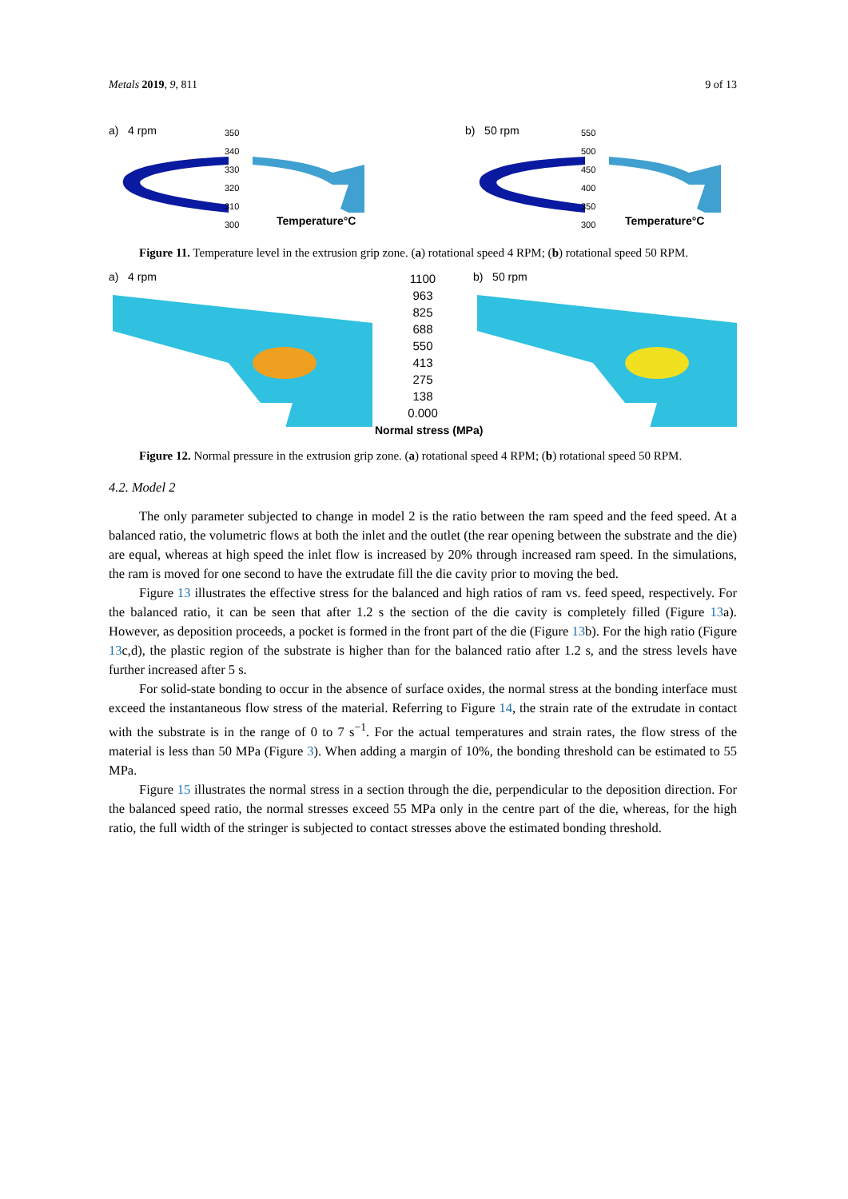Metals 2019, 9, 811 9 of 13
a) 4 rpm
350
340
330
320
310
300
Temperature°C
b) 50 rpm
550
500
450
400
350
300
Temperature°C
Figure 11. Temperature level in the extrusion grip zone. (a) rotational speed 4 RPM; (b) rotational speed 50 RPM.
a) 4 rpm
1100
963
825
688
550
413
275
138
0.000
Normal stress (MPa)
b) 50 rpm
Figure 12. Normal pressure in the extrusion grip zone. (a) rotational speed 4 RPM; (b) rotational speed 50 RPM.
4.2. Model 2
The only parameter subjected to change in model 2 is the ratio between the ram speed and the feed speed. At a balanced ratio, the volumetric flows at both the inlet and the outlet (the rear opening between the substrate and the die) are equal, whereas at high speed the inlet flow is increased by 20% through increased ram speed. In the simulations, the ram is moved for one second to have the extrudate fill the die cavity prior to moving the bed.
Figure 13 illustrates the effective stress for the balanced and high ratios of ram vs. feed speed, respectively. For the balanced ratio, it can be seen that after 1.2 s the section of the die cavity is completely filled (Figure 13a). However, as deposition proceeds, a pocket is formed in the front part of the die (Figure 13b). For the high ratio (Figure 13c,d), the plastic region of the substrate is higher than for the balanced ratio after 1.2 s, and the stress levels have further increased after 5 s.
For solid-state bonding to occur in the absence of surface oxides, the normal stress at the bonding interface must exceed the instantaneous flow stress of the material. Referring to Figure 14, the strain rate of the extrudate in contact with the substrate is in the range of 0 to 7 s<sup>−1</sup>. For the actual temperatures and strain rates, the flow stress of the material is less than 50 MPa (Figure 3). When adding a margin of 10%, the bonding threshold can be estimated to 55 MPa.
Figure 15 illustrates the normal stress in a section through the die, perpendicular to the deposition direction. For the balanced speed ratio, the normal stresses exceed 55 MPa only in the centre part of the die, whereas, for the high ratio, the full width of the stringer is subjected to contact stresses above the estimated bonding threshold.